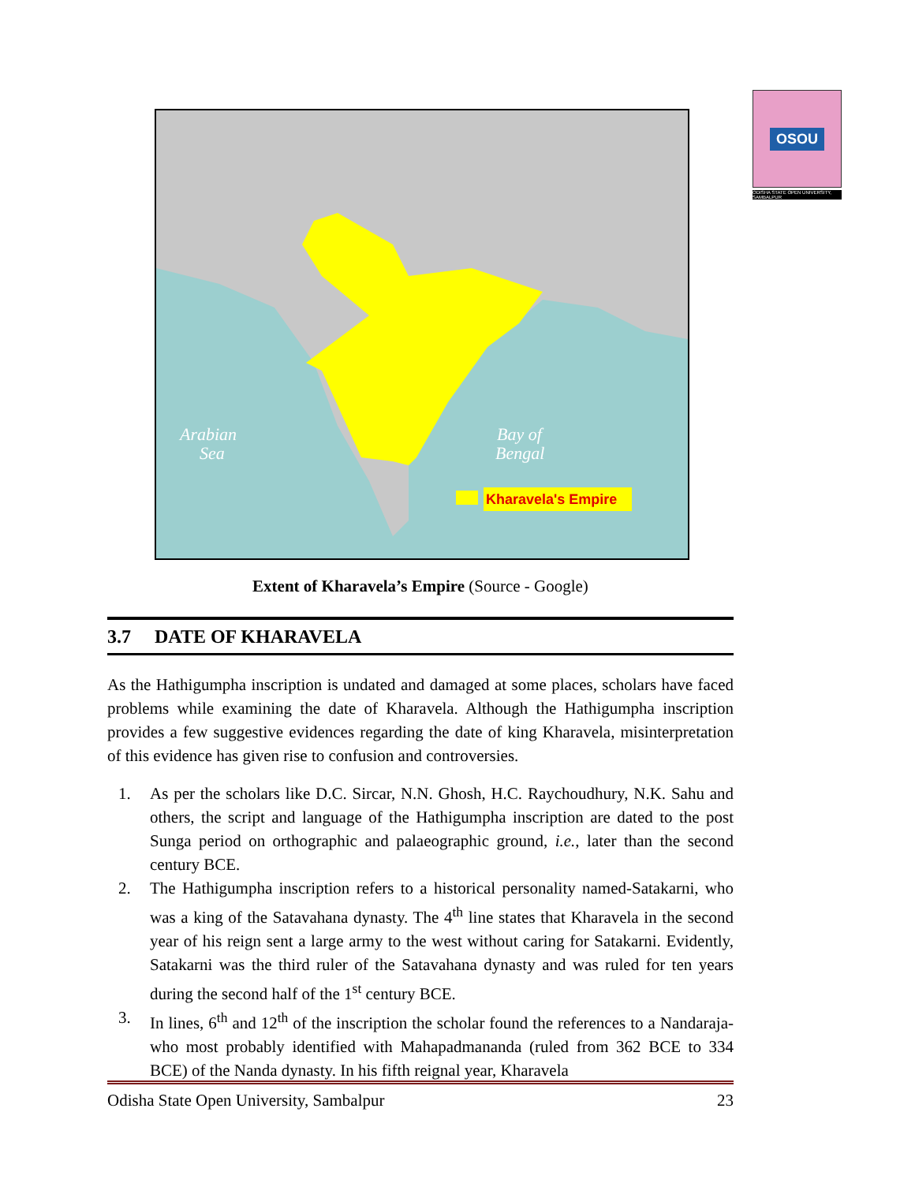OSOU
ODISHA STATE OPEN UNIVERSITY, SAMBALPUR
Arabian
Sea
Bay of
Bengal
Kharavela's Empire
Extent of Kharavela’s Empire (Source - Google)
3.7 DATE OF KHARAVELA
As the Hathigumpha inscription is undated and damaged at some places, scholars have faced problems while examining the date of Kharavela. Although the Hathigumpha inscription provides a few suggestive evidences regarding the date of king Kharavela, misinterpretation of this evidence has given rise to confusion and controversies.
1. As per the scholars like D.C. Sircar, N.N. Ghosh, H.C. Raychoudhury, N.K. Sahu and others, the script and language of the Hathigumpha inscription are dated to the post Sunga period on orthographic and palaeographic ground, i.e., later than the second century BCE.
2. The Hathigumpha inscription refers to a historical personality named-Satakarni, who was a king of the Satavahana dynasty. The 4<sup>th</sup> line states that Kharavela in the second year of his reign sent a large army to the west without caring for Satakarni. Evidently, Satakarni was the third ruler of the Satavahana dynasty and was ruled for ten years during the second half of the 1<sup>st</sup> century BCE.
3. In lines, 6<sup>th</sup> and 12<sup>th</sup> of the inscription the scholar found the references to a Nandaraja-who most probably identified with Mahapadmananda (ruled from 362 BCE to 334 BCE) of the Nanda dynasty. In his fifth reignal year, Kharavela
Odisha State Open University, Sambalpur 23